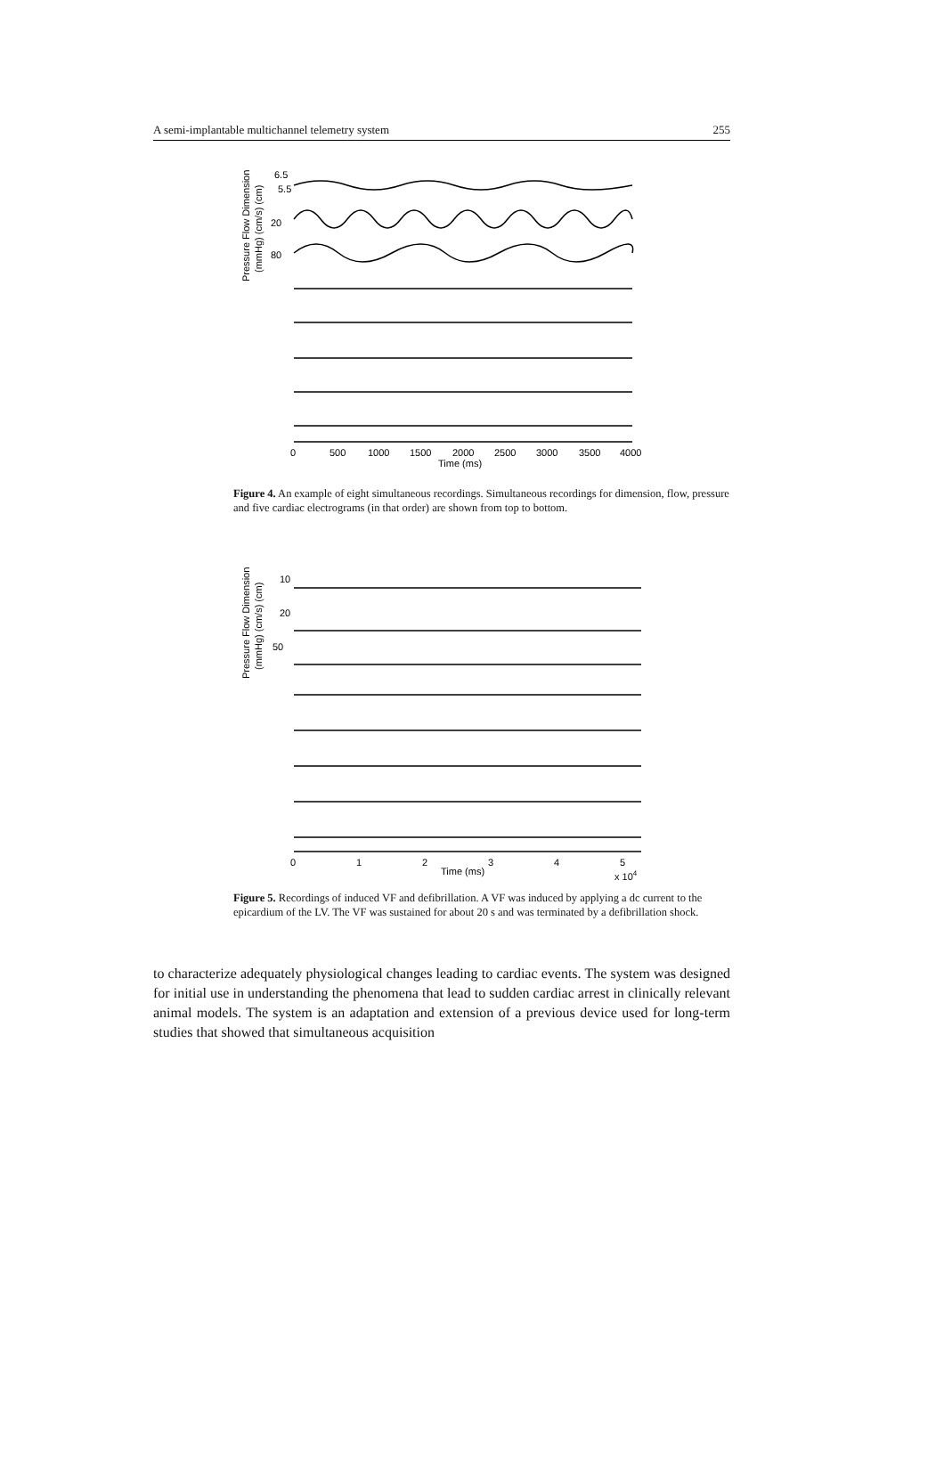A semi-implantable multichannel telemetry system 255
Pressure Flow Dimension
(mmHg) (cm/s) (cm)
6.5
5.5
20
80
0
500
1000
1500
2000
2500
3000
3500
4000
Time (ms)
Figure 4. An example of eight simultaneous recordings. Simultaneous recordings for dimension, flow, pressure and five cardiac electrograms (in that order) are shown from top to bottom.
Pressure Flow Dimension
(mmHg) (cm/s) (cm)
10
20
50
0
1
2
3
4
5
Time (ms)
x 104
Figure 5. Recordings of induced VF and defibrillation. A VF was induced by applying a dc current to the epicardium of the LV. The VF was sustained for about 20 s and was terminated by a defibrillation shock.
to characterize adequately physiological changes leading to cardiac events. The system was designed for initial use in understanding the phenomena that lead to sudden cardiac arrest in clinically relevant animal models. The system is an adaptation and extension of a previous device used for long-term studies that showed that simultaneous acquisition